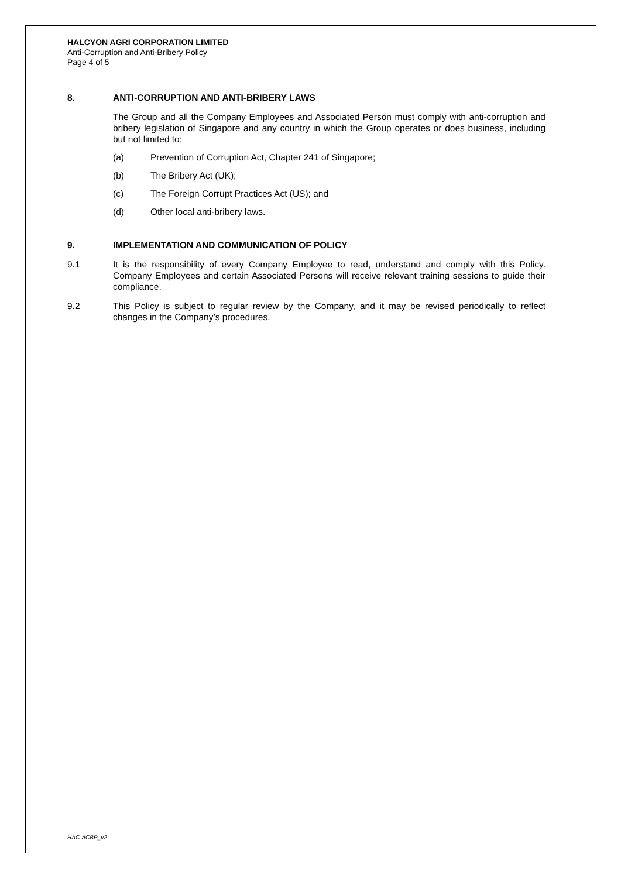HALCYON AGRI CORPORATION LIMITED
Anti-Corruption and Anti-Bribery Policy
Page 4 of 5
8. ANTI-CORRUPTION AND ANTI-BRIBERY LAWS
The Group and all the Company Employees and Associated Person must comply with anti-corruption and bribery legislation of Singapore and any country in which the Group operates or does business, including but not limited to:
(a) Prevention of Corruption Act, Chapter 241 of Singapore;
(b) The Bribery Act (UK);
(c) The Foreign Corrupt Practices Act (US); and
(d) Other local anti-bribery laws.
9. IMPLEMENTATION AND COMMUNICATION OF POLICY
9.1 It is the responsibility of every Company Employee to read, understand and comply with this Policy. Company Employees and certain Associated Persons will receive relevant training sessions to guide their compliance.
9.2 This Policy is subject to regular review by the Company, and it may be revised periodically to reflect changes in the Company’s procedures.
HAC-ACBP_v2